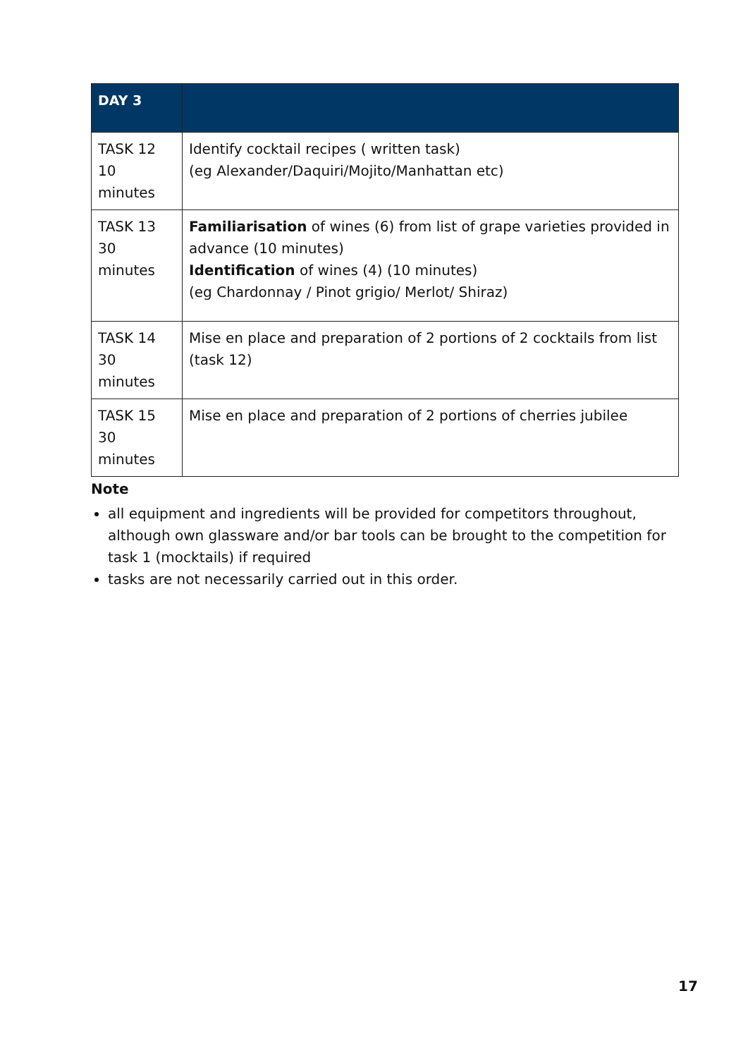| DAY 3 | |
| --- | --- |
| TASK 12 10 minutes | Identify cocktail recipes ( written task) (eg Alexander/Daquiri/Mojito/Manhattan etc) |
| TASK 13 30 minutes | Familiarisation of wines (6) from list of grape varieties provided in advance (10 minutes) Identification of wines (4) (10 minutes) (eg Chardonnay / Pinot grigio/ Merlot/ Shiraz) |
| TASK 14 30 minutes | Mise en place and preparation of 2 portions of 2 cocktails from list (task 12) |
| TASK 15 30 minutes | Mise en place and preparation of 2 portions of cherries jubilee |
Note
all equipment and ingredients will be provided for competitors throughout, although own glassware and/or bar tools can be brought to the competition for task 1 (mocktails) if required
tasks are not necessarily carried out in this order.
17